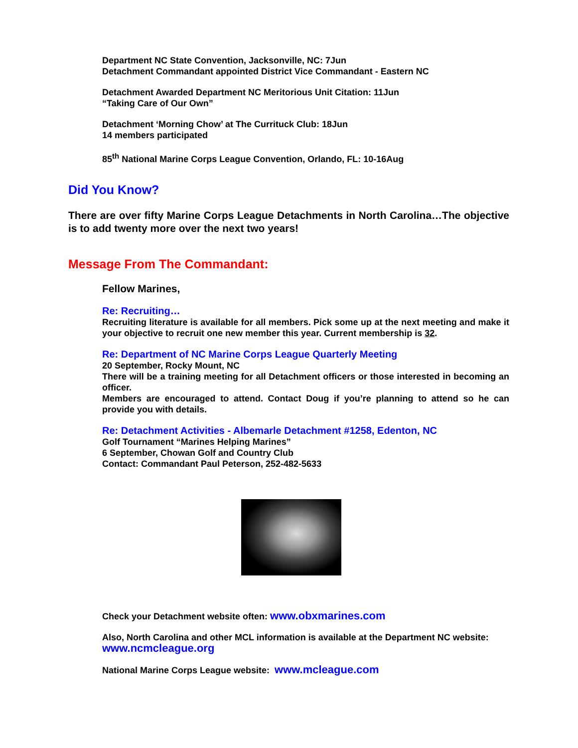Department NC State Convention, Jacksonville, NC: 7Jun
Detachment Commandant appointed District Vice Commandant - Eastern NC
Detachment Awarded Department NC Meritorious Unit Citation: 11Jun
“Taking Care of Our Own”
Detachment ‘Morning Chow’ at The Currituck Club: 18Jun
14 members participated
85<sup>th</sup> National Marine Corps League Convention, Orlando, FL: 10-16Aug
Did You Know?
There are over fifty Marine Corps League Detachments in North Carolina…The objective is to add twenty more over the next two years!
Message From The Commandant:
Fellow Marines,
Re: Recruiting…
Recruiting literature is available for all members. Pick some up at the next meeting and make it your objective to recruit one new member this year. Current membership is 32.
Re: Department of NC Marine Corps League Quarterly Meeting
20 September, Rocky Mount, NC
There will be a training meeting for all Detachment officers or those interested in becoming an officer.
Members are encouraged to attend. Contact Doug if you’re planning to attend so he can provide you with details.
Re: Detachment Activities - Albemarle Detachment #1258, Edenton, NC
Golf Tournament “Marines Helping Marines”
6 September, Chowan Golf and Country Club
Contact: Commandant Paul Peterson, 252-482-5633
Check your Detachment website often: www.obxmarines.com
Also, North Carolina and other MCL information is available at the Department NC website: www.ncmcleague.org
National Marine Corps League website: www.mcleague.com